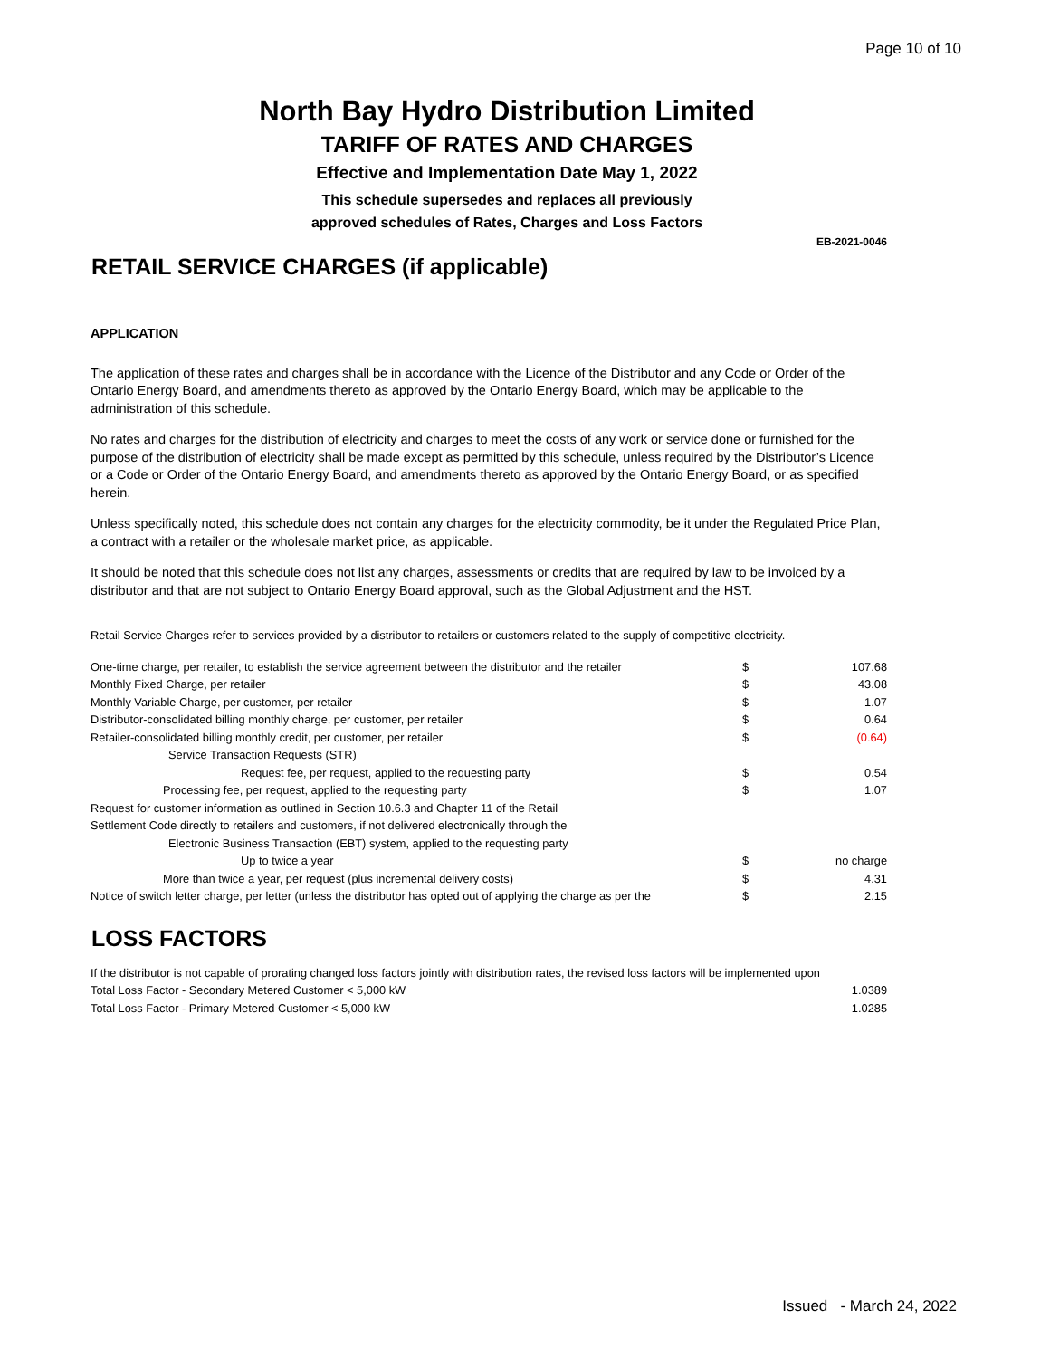Page 10 of 10
North Bay Hydro Distribution Limited
TARIFF OF RATES AND CHARGES
Effective and Implementation Date May 1, 2022
This schedule supersedes and replaces all previously
approved schedules of Rates, Charges and Loss Factors
EB-2021-0046
RETAIL SERVICE CHARGES (if applicable)
APPLICATION
The application of these rates and charges shall be in accordance with the Licence of the Distributor and any Code or Order of the Ontario Energy Board, and amendments thereto as approved by the Ontario Energy Board, which may be applicable to the administration of this schedule.
No rates and charges for the distribution of electricity and charges to meet the costs of any work or service done or furnished for the purpose of the distribution of electricity shall be made except as permitted by this schedule, unless required by the Distributor’s Licence or a Code or Order of the Ontario Energy Board, and amendments thereto as approved by the Ontario Energy Board, or as specified herein.
Unless specifically noted, this schedule does not contain any charges for the electricity commodity, be it under the Regulated Price Plan, a contract with a retailer or the wholesale market price, as applicable.
It should be noted that this schedule does not list any charges, assessments or credits that are required by law to be invoiced by a distributor and that are not subject to Ontario Energy Board approval, such as the Global Adjustment and the HST.
Retail Service Charges refer to services provided by a distributor to retailers or customers related to the supply of competitive electricity.
| One-time charge, per retailer, to establish the service agreement between the distributor and the retailer | $ | 107.68 |
| Monthly Fixed Charge, per retailer | $ | 43.08 |
| Monthly Variable Charge, per customer, per retailer | $ | 1.07 |
| Distributor-consolidated billing monthly charge, per customer, per retailer | $ | 0.64 |
| Retailer-consolidated billing monthly credit, per customer, per retailer | $ | (0.64) |
| Service Transaction Requests (STR) | | |
| Request fee, per request, applied to the requesting party | $ | 0.54 |
| Processing fee, per request, applied to the requesting party | $ | 1.07 |
| Request for customer information as outlined in Section 10.6.3 and Chapter 11 of the Retail | | |
| Settlement Code directly to retailers and customers, if not delivered electronically through the | | |
| Electronic Business Transaction (EBT) system, applied to the requesting party | | |
| Up to twice a year | $ | no charge |
| More than twice a year, per request (plus incremental delivery costs) | $ | 4.31 |
| Notice of switch letter charge, per letter (unless the distributor has opted out of applying the charge as per the | $ | 2.15 |
LOSS FACTORS
| If the distributor is not capable of prorating changed loss factors jointly with distribution rates, the revised loss factors will be implemented upon | |
| Total Loss Factor - Secondary Metered Customer < 5,000 kW | 1.0389 |
| Total Loss Factor - Primary Metered Customer < 5,000 kW | 1.0285 |
Issued - March 24, 2022